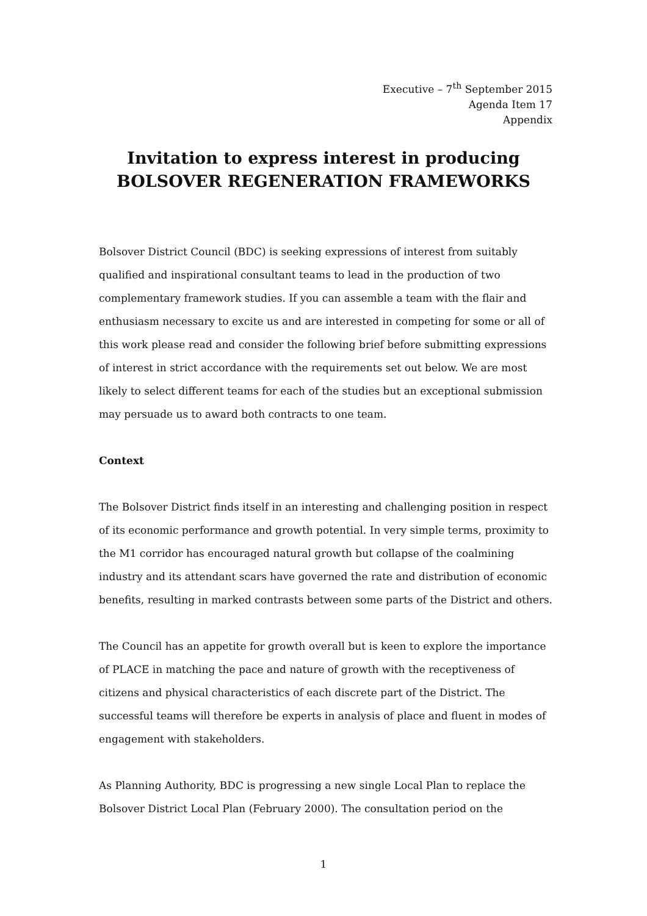Executive – 7<sup>th</sup> September 2015
Agenda Item 17
Appendix
Invitation to express interest in producing
BOLSOVER REGENERATION FRAMEWORKS
Bolsover District Council (BDC) is seeking expressions of interest from suitably qualified and inspirational consultant teams to lead in the production of two complementary framework studies. If you can assemble a team with the flair and enthusiasm necessary to excite us and are interested in competing for some or all of this work please read and consider the following brief before submitting expressions of interest in strict accordance with the requirements set out below. We are most likely to select different teams for each of the studies but an exceptional submission may persuade us to award both contracts to one team.
Context
The Bolsover District finds itself in an interesting and challenging position in respect of its economic performance and growth potential. In very simple terms, proximity to the M1 corridor has encouraged natural growth but collapse of the coalmining industry and its attendant scars have governed the rate and distribution of economic benefits, resulting in marked contrasts between some parts of the District and others.
The Council has an appetite for growth overall but is keen to explore the importance of PLACE in matching the pace and nature of growth with the receptiveness of citizens and physical characteristics of each discrete part of the District. The successful teams will therefore be experts in analysis of place and fluent in modes of engagement with stakeholders.
As Planning Authority, BDC is progressing a new single Local Plan to replace the Bolsover District Local Plan (February 2000). The consultation period on the
1